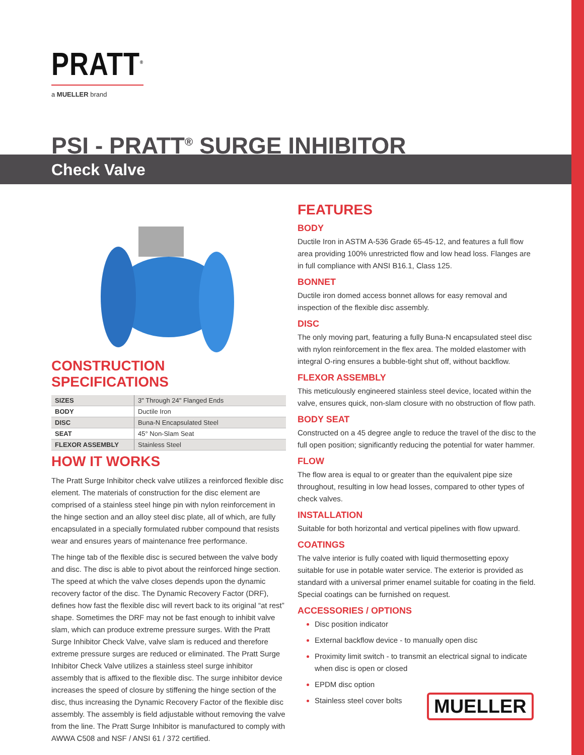PRATT<sup>®</sup>
a MUELLER brand
PSI - PRATT<sup>®</sup> SURGE INHIBITOR
Check Valve
CONSTRUCTION SPECIFICATIONS
| SIZES | 3" Through 24" Flanged Ends |
| BODY | Ductile Iron |
| DISC | Buna-N Encapsulated Steel |
| SEAT | 45° Non-Slam Seat |
| FLEXOR ASSEMBLY | Stainless Steel |
HOW IT WORKS
The Pratt Surge Inhibitor check valve utilizes a reinforced flexible disc element. The materials of construction for the disc element are comprised of a stainless steel hinge pin with nylon reinforcement in the hinge section and an alloy steel disc plate, all of which, are fully encapsulated in a specially formulated rubber compound that resists wear and ensures years of maintenance free performance.
The hinge tab of the flexible disc is secured between the valve body and disc. The disc is able to pivot about the reinforced hinge section. The speed at which the valve closes depends upon the dynamic recovery factor of the disc. The Dynamic Recovery Factor (DRF), defines how fast the flexible disc will revert back to its original “at rest” shape. Sometimes the DRF may not be fast enough to inhibit valve slam, which can produce extreme pressure surges. With the Pratt Surge Inhibitor Check Valve, valve slam is reduced and therefore extreme pressure surges are reduced or eliminated. The Pratt Surge Inhibitor Check Valve utilizes a stainless steel surge inhibitor assembly that is affixed to the flexible disc. The surge inhibitor device increases the speed of closure by stiffening the hinge section of the disc, thus increasing the Dynamic Recovery Factor of the flexible disc assembly. The assembly is field adjustable without removing the valve from the line. The Pratt Surge Inhibitor is manufactured to comply with AWWA C508 and NSF / ANSI 61 / 372 certified.
FEATURES
BODY
Ductile Iron in ASTM A-536 Grade 65-45-12, and features a full flow area providing 100% unrestricted flow and low head loss. Flanges are in full compliance with ANSI B16.1, Class 125.
BONNET
Ductile iron domed access bonnet allows for easy removal and inspection of the flexible disc assembly.
DISC
The only moving part, featuring a fully Buna-N encapsulated steel disc with nylon reinforcement in the flex area. The molded elastomer with integral O-ring ensures a bubble-tight shut off, without backflow.
FLEXOR ASSEMBLY
This meticulously engineered stainless steel device, located within the valve, ensures quick, non-slam closure with no obstruction of flow path.
BODY SEAT
Constructed on a 45 degree angle to reduce the travel of the disc to the full open position; significantly reducing the potential for water hammer.
FLOW
The flow area is equal to or greater than the equivalent pipe size throughout, resulting in low head losses, compared to other types of check valves.
INSTALLATION
Suitable for both horizontal and vertical pipelines with flow upward.
COATINGS
The valve interior is fully coated with liquid thermosetting epoxy suitable for use in potable water service. The exterior is provided as standard with a universal primer enamel suitable for coating in the field. Special coatings can be furnished on request.
ACCESSORIES / OPTIONS
Disc position indicator
External backflow device - to manually open disc
Proximity limit switch - to transmit an electrical signal to indicate when disc is open or closed
EPDM disc option
Stainless steel cover bolts
MUELLER